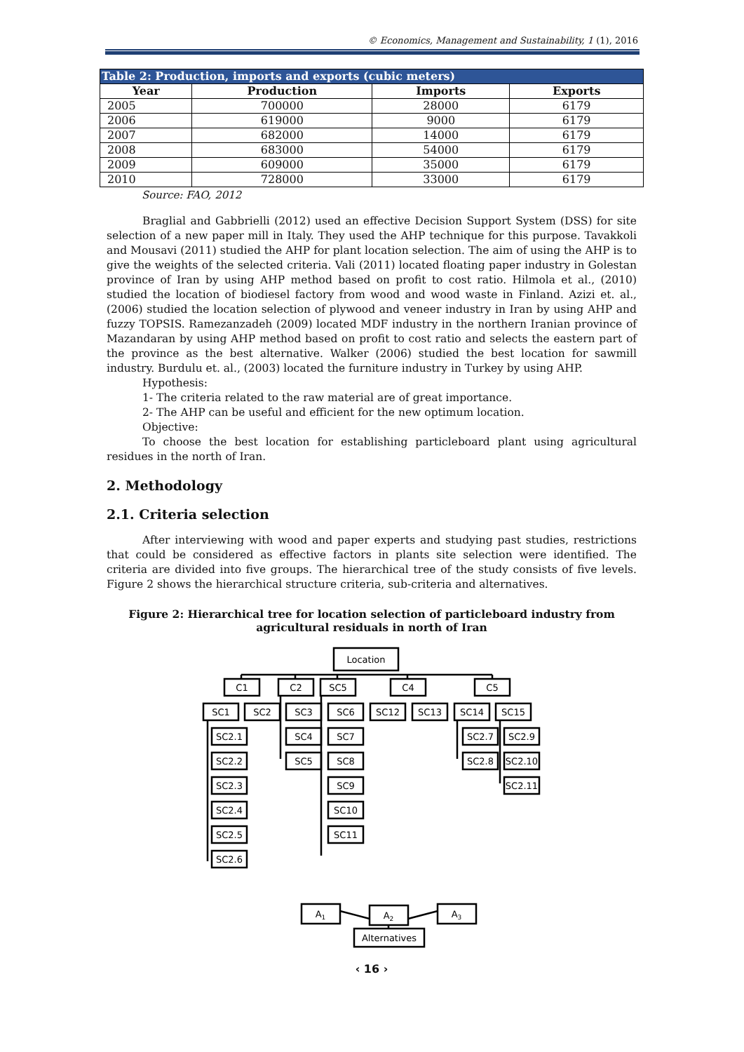© Economics, Management and Sustainability, 1 (1), 2016
| Table 2: Production, imports and exports (cubic meters) | | | |
| --- | --- | --- | --- |
| Year | Production | Imports | Exports |
| 2005 | 700000 | 28000 | 6179 |
| 2006 | 619000 | 9000 | 6179 |
| 2007 | 682000 | 14000 | 6179 |
| 2008 | 683000 | 54000 | 6179 |
| 2009 | 609000 | 35000 | 6179 |
| 2010 | 728000 | 33000 | 6179 |
Source: FAO, 2012
Braglial and Gabbrielli (2012) used an effective Decision Support System (DSS) for site selection of a new paper mill in Italy. They used the AHP technique for this purpose. Tavakkoli and Mousavi (2011) studied the AHP for plant location selection. The aim of using the AHP is to give the weights of the selected criteria. Vali (2011) located floating paper industry in Golestan province of Iran by using AHP method based on profit to cost ratio. Hilmola et al., (2010) studied the location of biodiesel factory from wood and wood waste in Finland. Azizi et. al., (2006) studied the location selection of plywood and veneer industry in Iran by using AHP and fuzzy TOPSIS. Ramezanzadeh (2009) located MDF industry in the northern Iranian province of Mazandaran by using AHP method based on profit to cost ratio and selects the eastern part of the province as the best alternative. Walker (2006) studied the best location for sawmill industry. Burdulu et. al., (2003) located the furniture industry in Turkey by using AHP.
Hypothesis:
1- The criteria related to the raw material are of great importance.
2- The AHP can be useful and efficient for the new optimum location.
Objective:
To choose the best location for establishing particleboard plant using agricultural residues in the north of Iran.
2. Methodology
2.1. Criteria selection
After interviewing with wood and paper experts and studying past studies, restrictions that could be considered as effective factors in plants site selection were identified. The criteria are divided into five groups. The hierarchical tree of the study consists of five levels. Figure 2 shows the hierarchical structure criteria, sub-criteria and alternatives.
Figure 2: Hierarchical tree for location selection of particleboard industry from agricultural residuals in north of Iran
Location
C1
C2
SC5
C4
C5
SC1
SC2
SC3
SC6
SC12
SC13
SC14
SC15
SC2.1
SC2.2
SC2.3
SC2.4
SC2.5
SC2.6
SC4
SC5
SC7
SC8
SC9
SC10
SC11
SC2.7
SC2.8
SC2.9
SC2.10
SC2.11
A1
A2
A3
Alternatives
‹ 16 ›